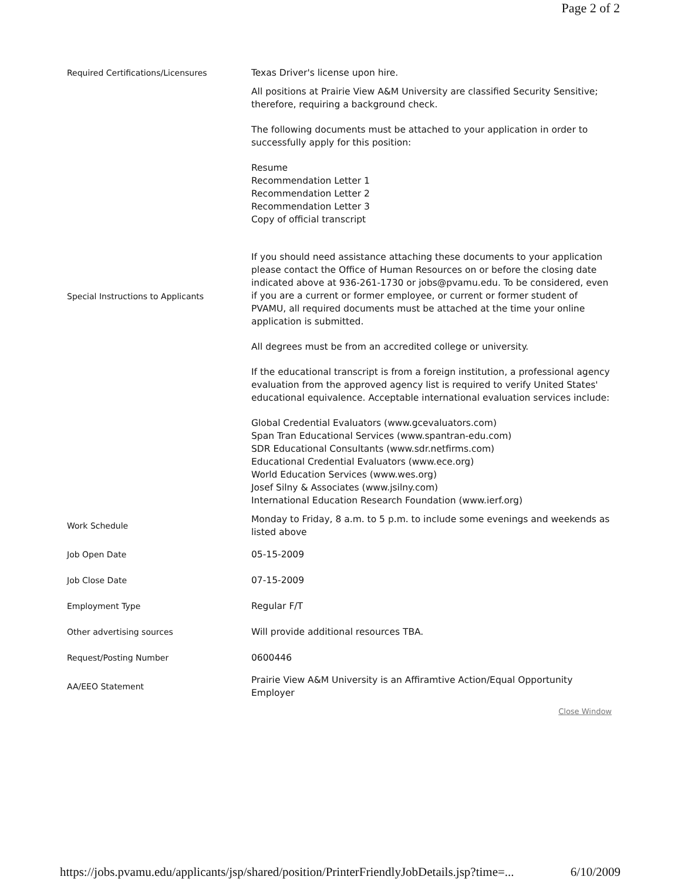Page 2 of 2
| Required Certifications/Licensures | Texas Driver's license upon hire. |
| Special Instructions to Applicants | All positions at Prairie View A&M University are classified Security Sensitive; therefore, requiring a background check. The following documents must be attached to your application in order to successfully apply for this position: Resume Recommendation Letter 1 Recommendation Letter 2 Recommendation Letter 3 Copy of official transcript If you should need assistance attaching these documents to your application please contact the Office of Human Resources on or before the closing date indicated above at 936-261-1730 or jobs@pvamu.edu. To be considered, even if you are a current or former employee, or current or former student of PVAMU, all required documents must be attached at the time your online application is submitted. All degrees must be from an accredited college or university. If the educational transcript is from a foreign institution, a professional agency evaluation from the approved agency list is required to verify United States' educational equivalence. Acceptable international evaluation services include: Global Credential Evaluators (www.gcevaluators.com) Span Tran Educational Services (www.spantran-edu.com) SDR Educational Consultants (www.sdr.netfirms.com) Educational Credential Evaluators (www.ece.org) World Education Services (www.wes.org) Josef Silny & Associates (www.jsilny.com) International Education Research Foundation (www.ierf.org) |
| Work Schedule | Monday to Friday, 8 a.m. to 5 p.m. to include some evenings and weekends as listed above |
| Job Open Date | 05-15-2009 |
| Job Close Date | 07-15-2009 |
| Employment Type | Regular F/T |
| Other advertising sources | Will provide additional resources TBA. |
| Request/Posting Number | 0600446 |
| AA/EEO Statement | Prairie View A&M University is an Affiramtive Action/Equal Opportunity Employer |
| Close Window | |
https://jobs.pvamu.edu/applicants/jsp/shared/position/PrinterFriendlyJobDetails.jsp?time=... 6/10/2009